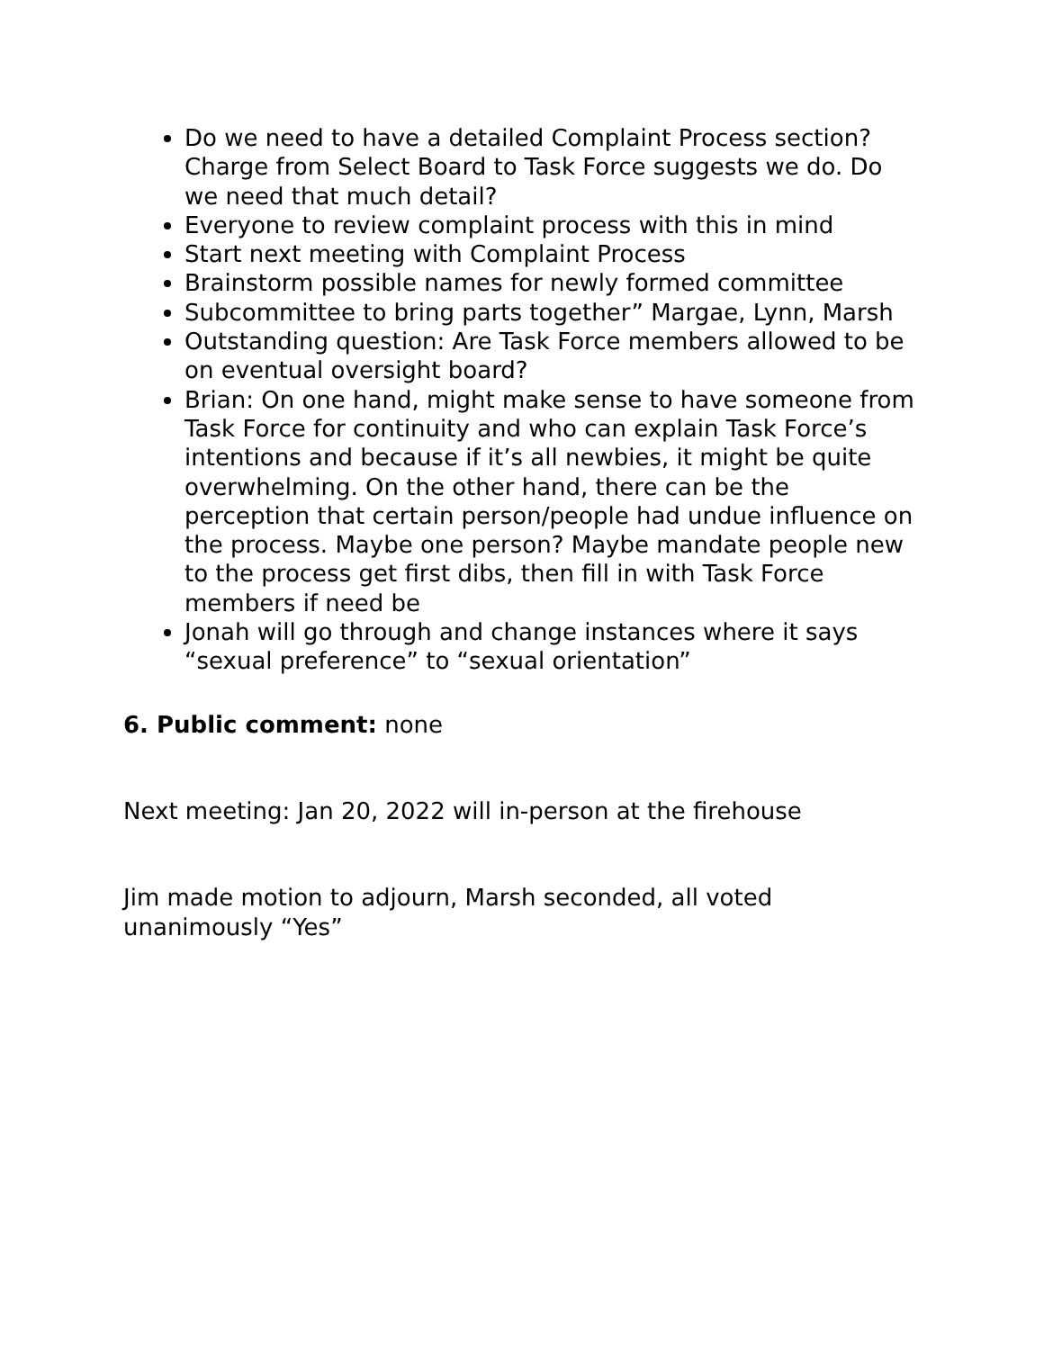Do we need to have a detailed Complaint Process section? Charge from Select Board to Task Force suggests we do. Do we need that much detail?
Everyone to review complaint process with this in mind
Start next meeting with Complaint Process
Brainstorm possible names for newly formed committee
Subcommittee to bring parts together” Margae, Lynn, Marsh
Outstanding question: Are Task Force members allowed to be on eventual oversight board?
Brian: On one hand, might make sense to have someone from Task Force for continuity and who can explain Task Force’s intentions and because if it’s all newbies, it might be quite overwhelming. On the other hand, there can be the perception that certain person/people had undue influence on the process. Maybe one person? Maybe mandate people new to the process get first dibs, then fill in with Task Force members if need be
Jonah will go through and change instances where it says “sexual preference” to “sexual orientation”
6. Public comment: none
Next meeting: Jan 20, 2022 will in-person at the firehouse
Jim made motion to adjourn, Marsh seconded, all voted unanimously “Yes”